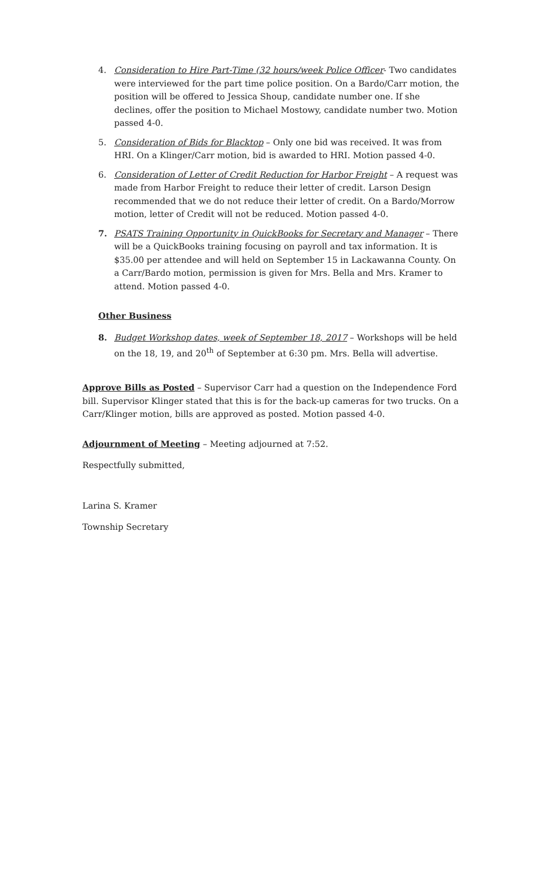4. Consideration to Hire Part-Time (32 hours/week Police Officer- Two candidates were interviewed for the part time police position. On a Bardo/Carr motion, the position will be offered to Jessica Shoup, candidate number one. If she declines, offer the position to Michael Mostowy, candidate number two. Motion passed 4-0.
5. Consideration of Bids for Blacktop – Only one bid was received. It was from HRI. On a Klinger/Carr motion, bid is awarded to HRI. Motion passed 4-0.
6. Consideration of Letter of Credit Reduction for Harbor Freight – A request was made from Harbor Freight to reduce their letter of credit. Larson Design recommended that we do not reduce their letter of credit. On a Bardo/Morrow motion, letter of Credit will not be reduced. Motion passed 4-0.
7. PSATS Training Opportunity in QuickBooks for Secretary and Manager – There will be a QuickBooks training focusing on payroll and tax information. It is $35.00 per attendee and will held on September 15 in Lackawanna County. On a Carr/Bardo motion, permission is given for Mrs. Bella and Mrs. Kramer to attend. Motion passed 4-0.
Other Business
8. Budget Workshop dates, week of September 18, 2017 – Workshops will be held on the 18, 19, and 20<sup>th</sup> of September at 6:30 pm. Mrs. Bella will advertise.
Approve Bills as Posted – Supervisor Carr had a question on the Independence Ford bill. Supervisor Klinger stated that this is for the back-up cameras for two trucks. On a Carr/Klinger motion, bills are approved as posted. Motion passed 4-0.
Adjournment of Meeting – Meeting adjourned at 7:52.
Respectfully submitted,
Larina S. Kramer
Township Secretary